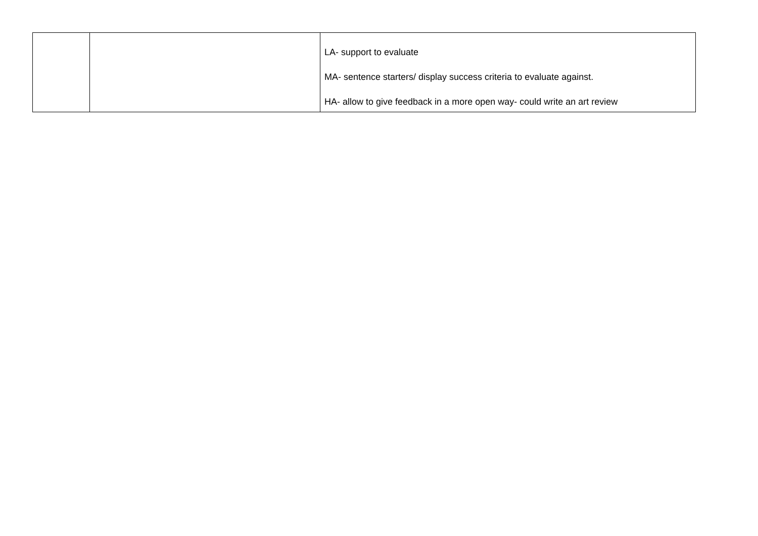| | | LA- support to evaluate MA- sentence starters/ display success criteria to evaluate against. HA- allow to give feedback in a more open way- could write an art review |